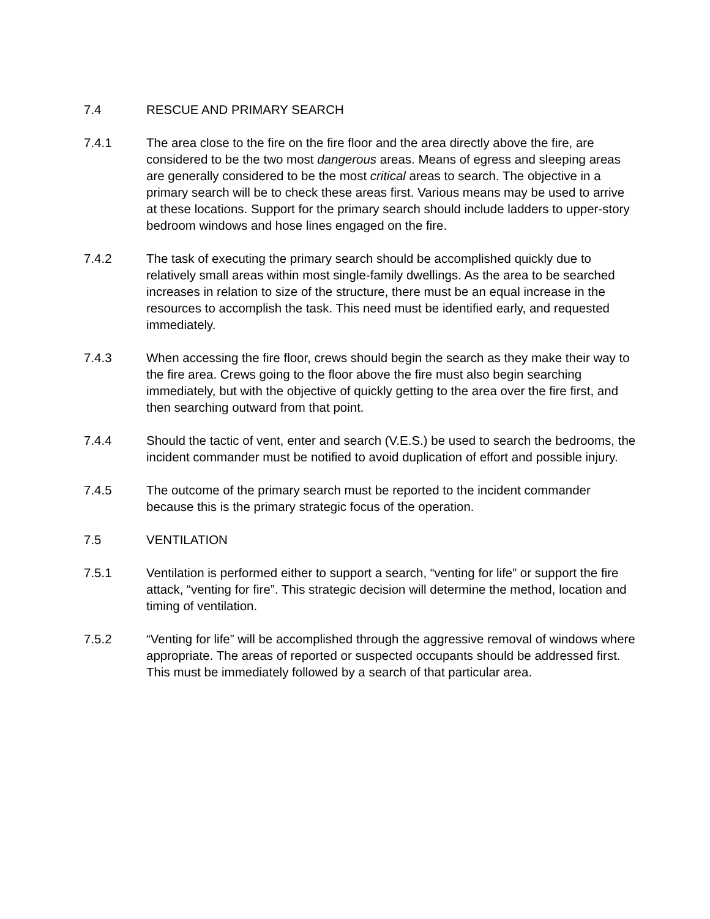7.4 RESCUE AND PRIMARY SEARCH
7.4.1 The area close to the fire on the fire floor and the area directly above the fire, are considered to be the two most dangerous areas. Means of egress and sleeping areas are generally considered to be the most critical areas to search. The objective in a primary search will be to check these areas first. Various means may be used to arrive at these locations. Support for the primary search should include ladders to upper-story bedroom windows and hose lines engaged on the fire.
7.4.2 The task of executing the primary search should be accomplished quickly due to relatively small areas within most single-family dwellings. As the area to be searched increases in relation to size of the structure, there must be an equal increase in the resources to accomplish the task. This need must be identified early, and requested immediately.
7.4.3 When accessing the fire floor, crews should begin the search as they make their way to the fire area. Crews going to the floor above the fire must also begin searching immediately, but with the objective of quickly getting to the area over the fire first, and then searching outward from that point.
7.4.4 Should the tactic of vent, enter and search (V.E.S.) be used to search the bedrooms, the incident commander must be notified to avoid duplication of effort and possible injury.
7.4.5 The outcome of the primary search must be reported to the incident commander because this is the primary strategic focus of the operation.
7.5 VENTILATION
7.5.1 Ventilation is performed either to support a search, “venting for life” or support the fire attack, “venting for fire”. This strategic decision will determine the method, location and timing of ventilation.
7.5.2 “Venting for life” will be accomplished through the aggressive removal of windows where appropriate. The areas of reported or suspected occupants should be addressed first. This must be immediately followed by a search of that particular area.